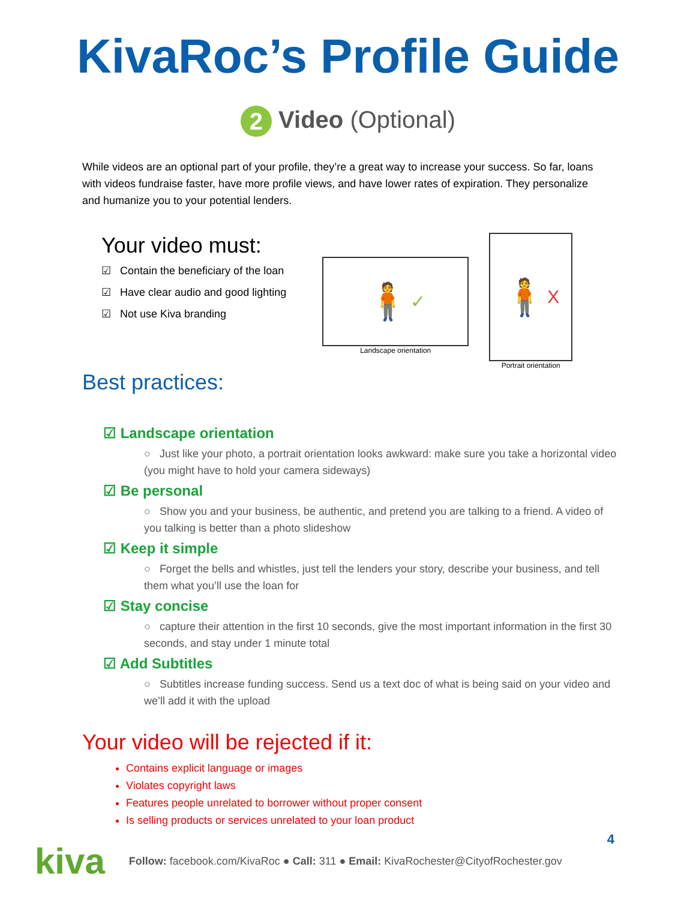KivaRoc’s Profile Guide
2 Video (Optional)
While videos are an optional part of your profile, they’re a great way to increase your success. So far, loans with videos fundraise faster, have more profile views, and have lower rates of expiration. They personalize and humanize you to your potential lenders.
Your video must:
☑ Contain the beneficiary of the loan
☑ Have clear audio and good lighting
☑ Not use Kiva branding
🧍 ✓
Landscape orientation
🧍 X
Portrait orientation
Best practices:
☑ Landscape orientation
○ Just like your photo, a portrait orientation looks awkward: make sure you take a horizontal video (you might have to hold your camera sideways)
☑ Be personal
○ Show you and your business, be authentic, and pretend you are talking to a friend. A video of you talking is better than a photo slideshow
☑ Keep it simple
○ Forget the bells and whistles, just tell the lenders your story, describe your business, and tell them what you’ll use the loan for
☑ Stay concise
○ capture their attention in the first 10 seconds, give the most important information in the first 30 seconds, and stay under 1 minute total
☑ Add Subtitles
○ Subtitles increase funding success. Send us a text doc of what is being said on your video and we’ll add it with the upload
Your video will be rejected if it:
Contains explicit language or images
Violates copyright laws
Features people unrelated to borrower without proper consent
Is selling products or services unrelated to your loan product
4
kiva Follow: facebook.com/KivaRoc ● Call: 311 ● Email: KivaRochester@CityofRochester.gov